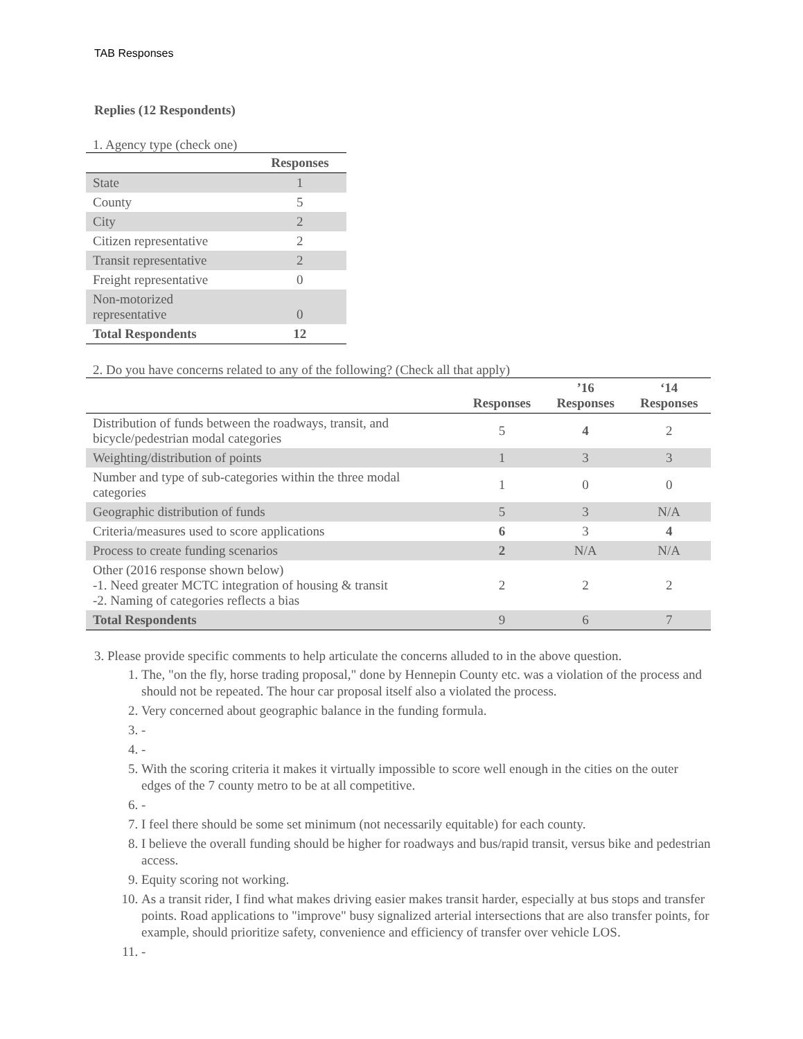TAB Responses
Replies (12 Respondents)
1. Agency type (check one)
| | Responses |
| --- | --- |
| State | 1 |
| County | 5 |
| City | 2 |
| Citizen representative | 2 |
| Transit representative | 2 |
| Freight representative | 0 |
| Non-motorized representative | 0 |
| Total Respondents | 12 |
2. Do you have concerns related to any of the following? (Check all that apply)
| | Responses | ’16 Responses | ‘14 Responses |
| --- | --- | --- | --- |
| Distribution of funds between the roadways, transit, and bicycle/pedestrian modal categories | 5 | 4 | 2 |
| Weighting/distribution of points | 1 | 3 | 3 |
| Number and type of sub-categories within the three modal categories | 1 | 0 | 0 |
| Geographic distribution of funds | 5 | 3 | N/A |
| Criteria/measures used to score applications | 6 | 3 | 4 |
| Process to create funding scenarios | 2 | N/A | N/A |
| Other (2016 response shown below) -1. Need greater MCTC integration of housing & transit -2. Naming of categories reflects a bias | 2 | 2 | 2 |
| Total Respondents | 9 | 6 | 7 |
3. Please provide specific comments to help articulate the concerns alluded to in the above question.
1. The, "on the fly, horse trading proposal," done by Hennepin County etc. was a violation of the process and should not be repeated. The hour car proposal itself also a violated the process.
2. Very concerned about geographic balance in the funding formula.
3. -
4. -
5. With the scoring criteria it makes it virtually impossible to score well enough in the cities on the outer edges of the 7 county metro to be at all competitive.
6. -
7. I feel there should be some set minimum (not necessarily equitable) for each county.
8. I believe the overall funding should be higher for roadways and bus/rapid transit, versus bike and pedestrian access.
9. Equity scoring not working.
10. As a transit rider, I find what makes driving easier makes transit harder, especially at bus stops and transfer points. Road applications to "improve" busy signalized arterial intersections that are also transfer points, for example, should prioritize safety, convenience and efficiency of transfer over vehicle LOS.
11. -